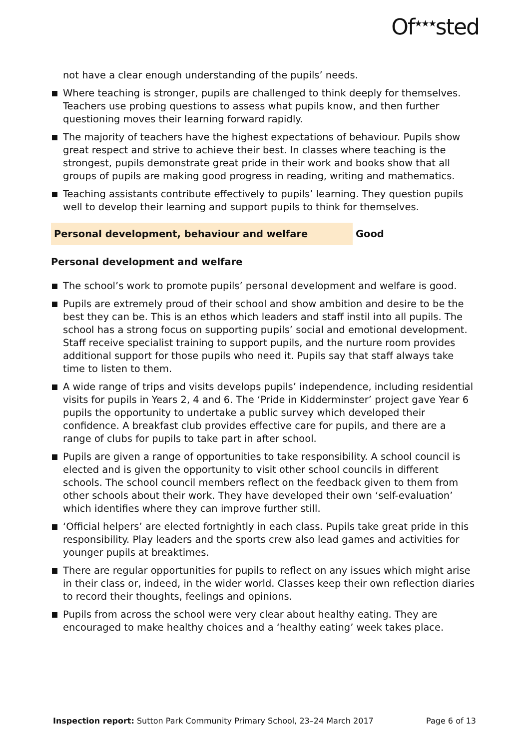Of<sup>★★★</sup>sted
not have a clear enough understanding of the pupils’ needs.
Where teaching is stronger, pupils are challenged to think deeply for themselves. Teachers use probing questions to assess what pupils know, and then further questioning moves their learning forward rapidly.
The majority of teachers have the highest expectations of behaviour. Pupils show great respect and strive to achieve their best. In classes where teaching is the strongest, pupils demonstrate great pride in their work and books show that all groups of pupils are making good progress in reading, writing and mathematics.
Teaching assistants contribute effectively to pupils’ learning. They question pupils well to develop their learning and support pupils to think for themselves.
Personal development, behaviour and welfare Good
Personal development and welfare
The school’s work to promote pupils’ personal development and welfare is good.
Pupils are extremely proud of their school and show ambition and desire to be the best they can be. This is an ethos which leaders and staff instil into all pupils. The school has a strong focus on supporting pupils’ social and emotional development. Staff receive specialist training to support pupils, and the nurture room provides additional support for those pupils who need it. Pupils say that staff always take time to listen to them.
A wide range of trips and visits develops pupils’ independence, including residential visits for pupils in Years 2, 4 and 6. The ‘Pride in Kidderminster’ project gave Year 6 pupils the opportunity to undertake a public survey which developed their confidence. A breakfast club provides effective care for pupils, and there are a range of clubs for pupils to take part in after school.
Pupils are given a range of opportunities to take responsibility. A school council is elected and is given the opportunity to visit other school councils in different schools. The school council members reflect on the feedback given to them from other schools about their work. They have developed their own ‘self-evaluation’ which identifies where they can improve further still.
‘Official helpers’ are elected fortnightly in each class. Pupils take great pride in this responsibility. Play leaders and the sports crew also lead games and activities for younger pupils at breaktimes.
There are regular opportunities for pupils to reflect on any issues which might arise in their class or, indeed, in the wider world. Classes keep their own reflection diaries to record their thoughts, feelings and opinions.
Pupils from across the school were very clear about healthy eating. They are encouraged to make healthy choices and a ‘healthy eating’ week takes place.
Inspection report: Sutton Park Community Primary School, 23–24 March 2017 Page 6 of 13